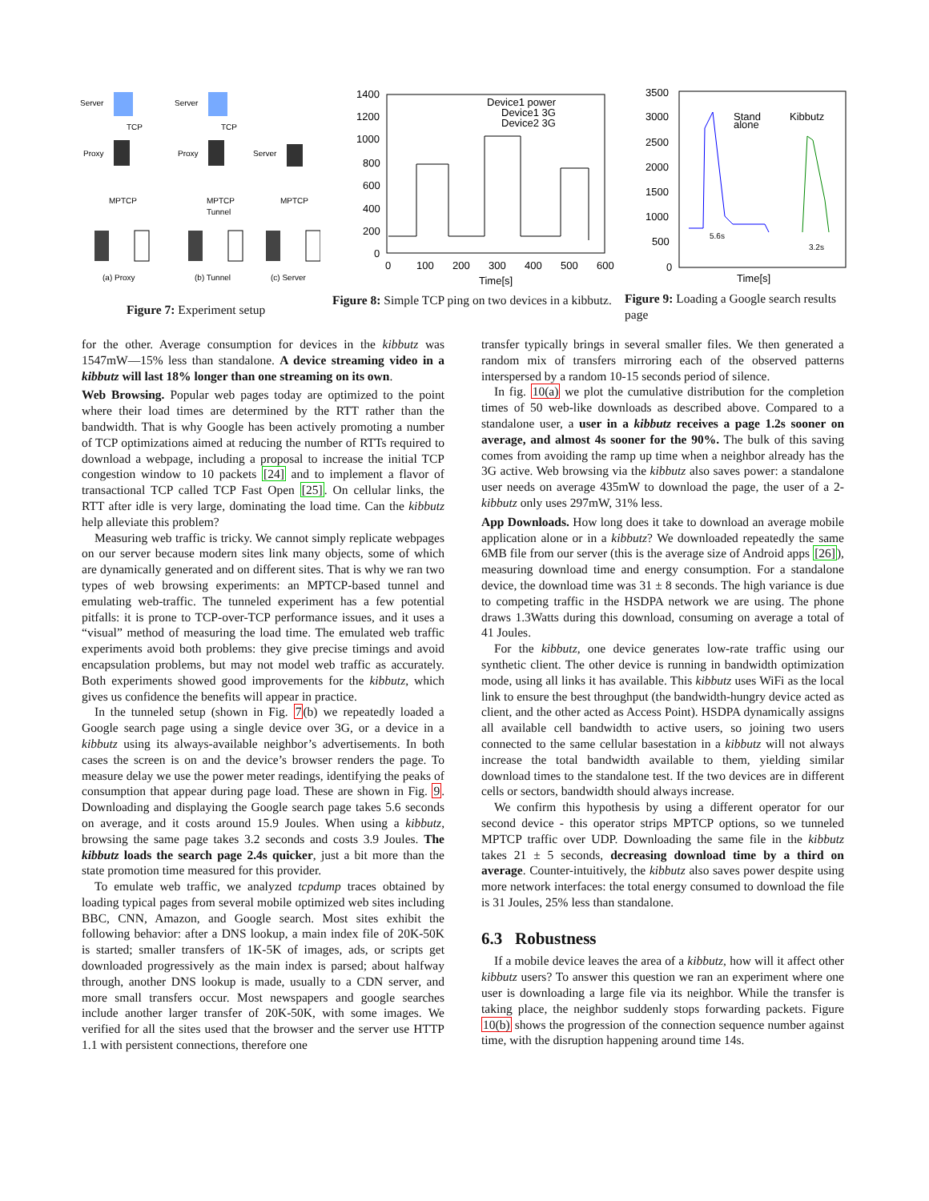Server
Server
TCP
TCP
Proxy
Proxy
Server
MPTCP
MPTCP
Tunnel
MPTCP
(a) Proxy
(b) Tunnel
(c) Server
Figure 7: Experiment setup
1400
1200
1000
800
600
400
200
0
0
100
200
300
400
500
600
Time[s]
Device1 power
Device1 3G
Device2 3G
Figure 8: Simple TCP ping on two devices in a kibbutz.
3500
3000
2500
2000
1500
1000
500
0
Stand
alone
Kibbutz
5.6s
3.2s
Time[s]
Figure 9: Loading a Google search results page
for the other. Average consumption for devices in the kibbutz was 1547mW—15% less than standalone. A device streaming video in a kibbutz will last 18% longer than one streaming on its own.
Web Browsing. Popular web pages today are optimized to the point where their load times are determined by the RTT rather than the bandwidth. That is why Google has been actively promoting a number of TCP optimizations aimed at reducing the number of RTTs required to download a webpage, including a proposal to increase the initial TCP congestion window to 10 packets [24] and to implement a flavor of transactional TCP called TCP Fast Open [25]. On cellular links, the RTT after idle is very large, dominating the load time. Can the kibbutz help alleviate this problem?
Measuring web traffic is tricky. We cannot simply replicate webpages on our server because modern sites link many objects, some of which are dynamically generated and on different sites. That is why we ran two types of web browsing experiments: an MPTCP-based tunnel and emulating web-traffic. The tunneled experiment has a few potential pitfalls: it is prone to TCP-over-TCP performance issues, and it uses a “visual” method of measuring the load time. The emulated web traffic experiments avoid both problems: they give precise timings and avoid encapsulation problems, but may not model web traffic as accurately. Both experiments showed good improvements for the kibbutz, which gives us confidence the benefits will appear in practice.
In the tunneled setup (shown in Fig. 7(b) we repeatedly loaded a Google search page using a single device over 3G, or a device in a kibbutz using its always-available neighbor’s advertisements. In both cases the screen is on and the device’s browser renders the page. To measure delay we use the power meter readings, identifying the peaks of consumption that appear during page load. These are shown in Fig. 9. Downloading and displaying the Google search page takes 5.6 seconds on average, and it costs around 15.9 Joules. When using a kibbutz, browsing the same page takes 3.2 seconds and costs 3.9 Joules. The kibbutz loads the search page 2.4s quicker, just a bit more than the state promotion time measured for this provider.
To emulate web traffic, we analyzed tcpdump traces obtained by loading typical pages from several mobile optimized web sites including BBC, CNN, Amazon, and Google search. Most sites exhibit the following behavior: after a DNS lookup, a main index file of 20K-50K is started; smaller transfers of 1K-5K of images, ads, or scripts get downloaded progressively as the main index is parsed; about halfway through, another DNS lookup is made, usually to a CDN server, and more small transfers occur. Most newspapers and google searches include another larger transfer of 20K-50K, with some images. We verified for all the sites used that the browser and the server use HTTP 1.1 with persistent connections, therefore one
transfer typically brings in several smaller files. We then generated a random mix of transfers mirroring each of the observed patterns interspersed by a random 10-15 seconds period of silence.
In fig. 10(a) we plot the cumulative distribution for the completion times of 50 web-like downloads as described above. Compared to a standalone user, a user in a kibbutz receives a page 1.2s sooner on average, and almost 4s sooner for the 90%. The bulk of this saving comes from avoiding the ramp up time when a neighbor already has the 3G active. Web browsing via the kibbutz also saves power: a standalone user needs on average 435mW to download the page, the user of a 2-kibbutz only uses 297mW, 31% less.
App Downloads. How long does it take to download an average mobile application alone or in a kibbutz? We downloaded repeatedly the same 6MB file from our server (this is the average size of Android apps [26]), measuring download time and energy consumption. For a standalone device, the download time was 31 ± 8 seconds. The high variance is due to competing traffic in the HSDPA network we are using. The phone draws 1.3Watts during this download, consuming on average a total of 41 Joules.
For the kibbutz, one device generates low-rate traffic using our synthetic client. The other device is running in bandwidth optimization mode, using all links it has available. This kibbutz uses WiFi as the local link to ensure the best throughput (the bandwidth-hungry device acted as client, and the other acted as Access Point). HSDPA dynamically assigns all available cell bandwidth to active users, so joining two users connected to the same cellular basestation in a kibbutz will not always increase the total bandwidth available to them, yielding similar download times to the standalone test. If the two devices are in different cells or sectors, bandwidth should always increase.
We confirm this hypothesis by using a different operator for our second device - this operator strips MPTCP options, so we tunneled MPTCP traffic over UDP. Downloading the same file in the kibbutz takes 21 ± 5 seconds, decreasing download time by a third on average. Counter-intuitively, the kibbutz also saves power despite using more network interfaces: the total energy consumed to download the file is 31 Joules, 25% less than standalone.
6.3 Robustness
If a mobile device leaves the area of a kibbutz, how will it affect other kibbutz users? To answer this question we ran an experiment where one user is downloading a large file via its neighbor. While the transfer is taking place, the neighbor suddenly stops forwarding packets. Figure 10(b) shows the progression of the connection sequence number against time, with the disruption happening around time 14s.